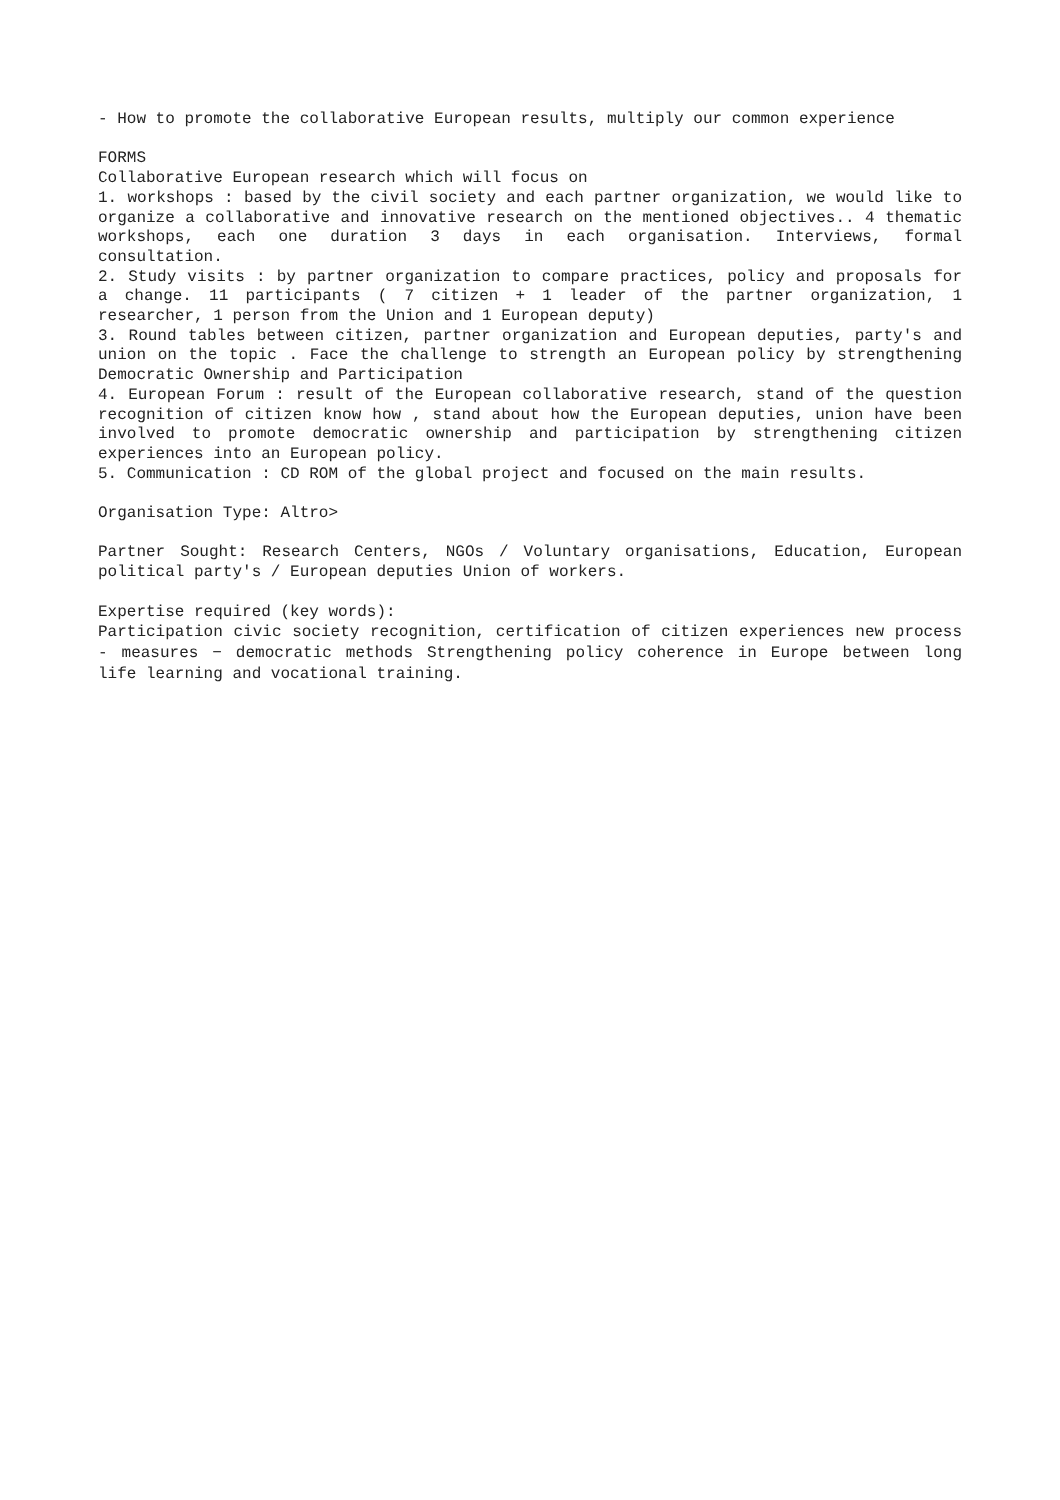- How to promote the collaborative European results, multiply our common experience
FORMS
Collaborative European research which will focus on
1. workshops : based by the civil society and each partner organization, we would like to organize a collaborative and innovative research on the mentioned objectives.. 4 thematic workshops, each one duration 3 days in each organisation. Interviews, formal consultation.
2. Study visits : by partner organization to compare practices, policy and proposals for a change. 11 participants ( 7 citizen + 1 leader of the partner organization, 1 researcher, 1 person from the Union and 1 European deputy)
3. Round tables between citizen, partner organization and European deputies, party's and union on the topic . Face the challenge to strength an European policy by strengthening Democratic Ownership and Participation
4. European Forum : result of the European collaborative research, stand of the question recognition of citizen know how , stand about how the European deputies, union have been involved to promote democratic ownership and participation by strengthening citizen experiences into an European policy.
5. Communication : CD ROM of the global project and focused on the main results.
Organisation Type: Altro>
Partner Sought: Research Centers, NGOs / Voluntary organisations, Education, European political party's / European deputies Union of workers.
Expertise required (key words):
Participation civic society recognition, certification of citizen experiences new process - measures − democratic methods Strengthening policy coherence in Europe between long life learning and vocational training.